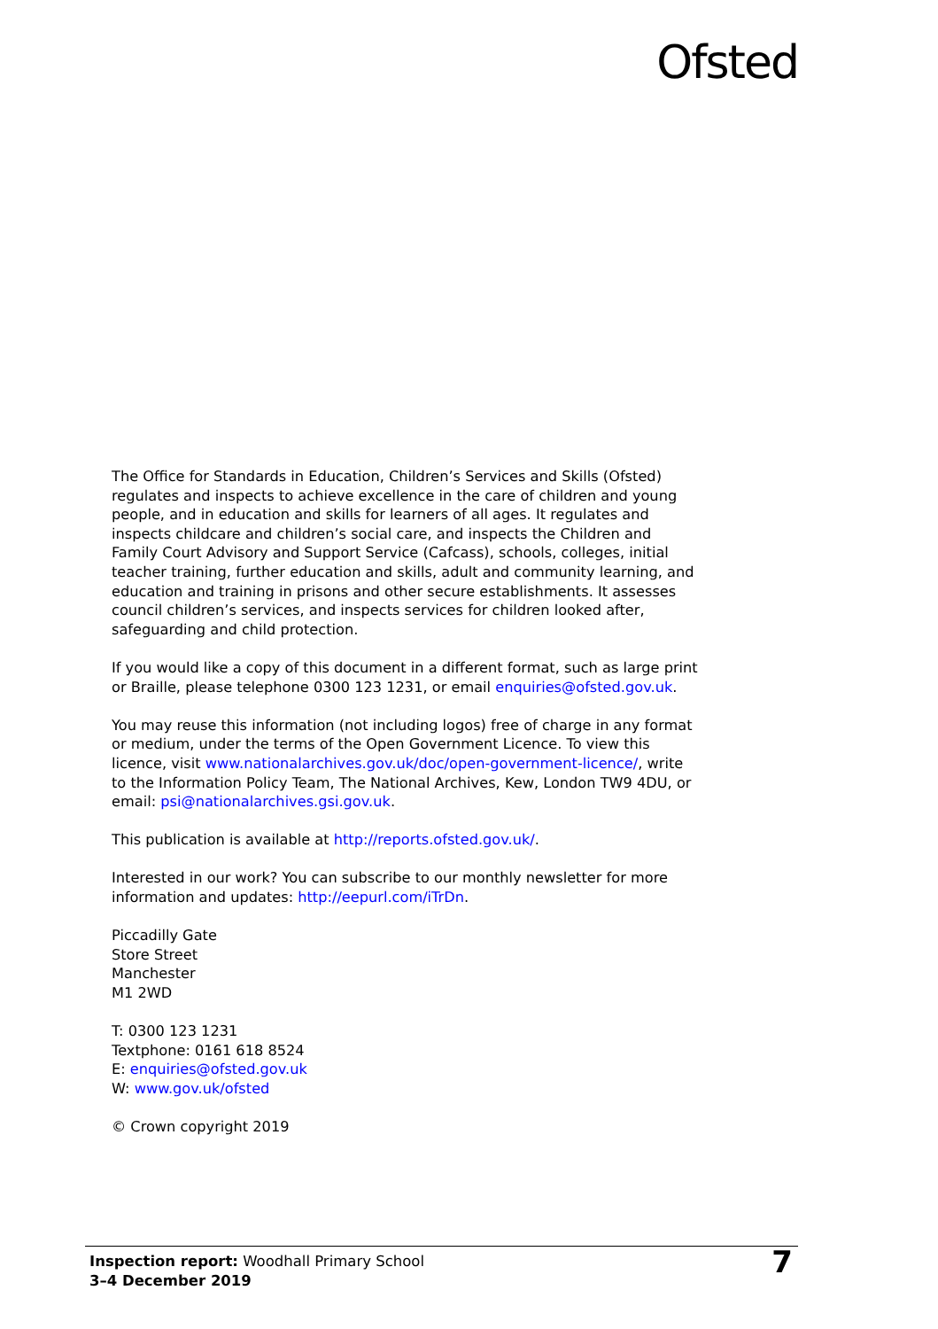Ofsted
The Office for Standards in Education, Children’s Services and Skills (Ofsted) regulates and inspects to achieve excellence in the care of children and young people, and in education and skills for learners of all ages. It regulates and inspects childcare and children’s social care, and inspects the Children and Family Court Advisory and Support Service (Cafcass), schools, colleges, initial teacher training, further education and skills, adult and community learning, and education and training in prisons and other secure establishments. It assesses council children’s services, and inspects services for children looked after, safeguarding and child protection.
If you would like a copy of this document in a different format, such as large print or Braille, please telephone 0300 123 1231, or email enquiries@ofsted.gov.uk.
You may reuse this information (not including logos) free of charge in any format or medium, under the terms of the Open Government Licence. To view this licence, visit www.nationalarchives.gov.uk/doc/open-government-licence/, write to the Information Policy Team, The National Archives, Kew, London TW9 4DU, or email: psi@nationalarchives.gsi.gov.uk.
This publication is available at http://reports.ofsted.gov.uk/.
Interested in our work? You can subscribe to our monthly newsletter for more information and updates: http://eepurl.com/iTrDn.
Piccadilly Gate
Store Street
Manchester
M1 2WD
T: 0300 123 1231
Textphone: 0161 618 8524
E: enquiries@ofsted.gov.uk
W: www.gov.uk/ofsted
© Crown copyright 2019
Inspection report: Woodhall Primary School
3–4 December 2019
7